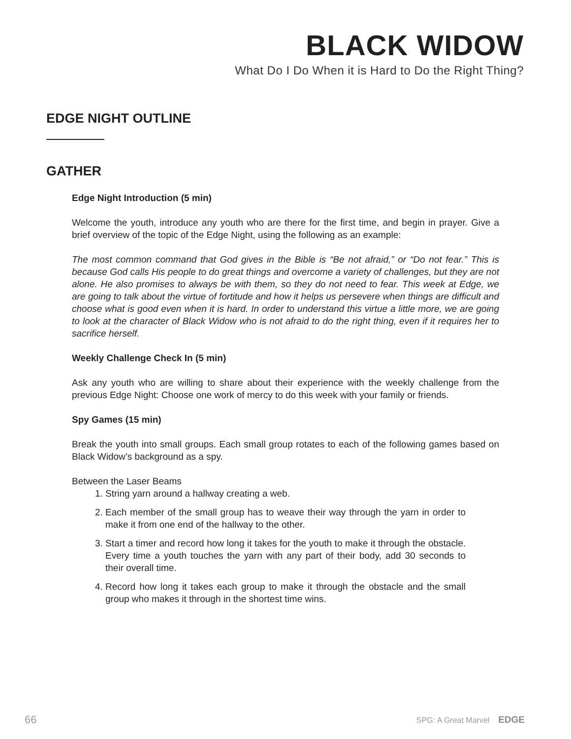BLACK WIDOW
What Do I Do When it is Hard to Do the Right Thing?
EDGE NIGHT OUTLINE
GATHER
Edge Night Introduction (5 min)
Welcome the youth, introduce any youth who are there for the first time, and begin in prayer. Give a brief overview of the topic of the Edge Night, using the following as an example:
The most common command that God gives in the Bible is “Be not afraid,” or “Do not fear.” This is because God calls His people to do great things and overcome a variety of challenges, but they are not alone. He also promises to always be with them, so they do not need to fear. This week at Edge, we are going to talk about the virtue of fortitude and how it helps us persevere when things are difficult and choose what is good even when it is hard. In order to understand this virtue a little more, we are going to look at the character of Black Widow who is not afraid to do the right thing, even if it requires her to sacrifice herself.
Weekly Challenge Check In (5 min)
Ask any youth who are willing to share about their experience with the weekly challenge from the previous Edge Night: Choose one work of mercy to do this week with your family or friends.
Spy Games (15 min)
Break the youth into small groups. Each small group rotates to each of the following games based on Black Widow’s background as a spy.
Between the Laser Beams
1. String yarn around a hallway creating a web.
2. Each member of the small group has to weave their way through the yarn in order to make it from one end of the hallway to the other.
3. Start a timer and record how long it takes for the youth to make it through the obstacle. Every time a youth touches the yarn with any part of their body, add 30 seconds to their overall time.
4. Record how long it takes each group to make it through the obstacle and the small group who makes it through in the shortest time wins.
66 SPG: A Great Marvel EDGE